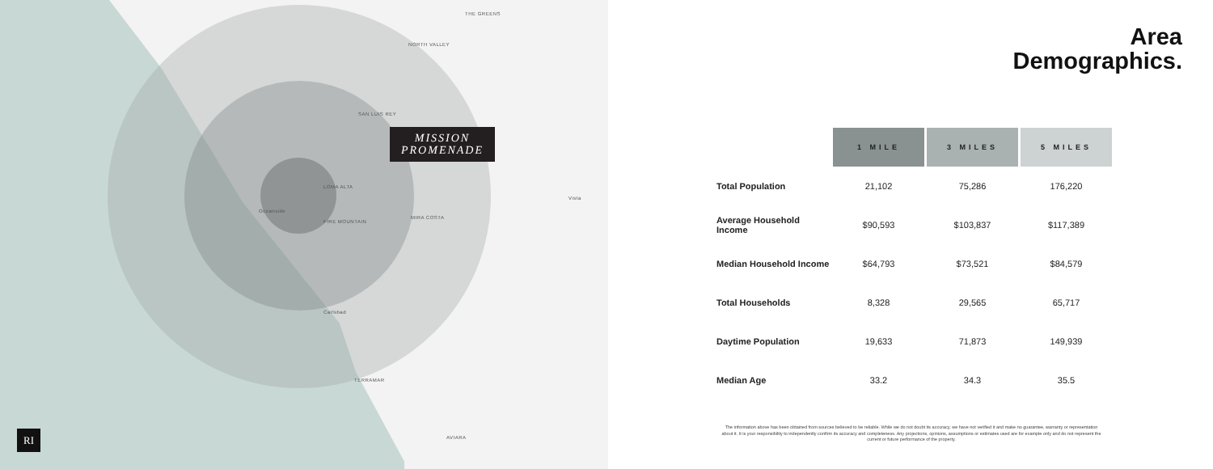THE GREENS
NORTH VALLEY
SAN LUIS REY
LOMA ALTA
Oceanside
FIRE MOUNTAIN
MIRA COSTA
Vista
Carlsbad
TERRAMAR
AVIARA
MISSION
PROMENADE
RI
Area
Demographics.
| | 1 MILE | 3 MILES | 5 MILES |
| Total Population | 21,102 | 75,286 | 176,220 |
| Average Household Income | $90,593 | $103,837 | $117,389 |
| Median Household Income | $64,793 | $73,521 | $84,579 |
| Total Households | 8,328 | 29,565 | 65,717 |
| Daytime Population | 19,633 | 71,873 | 149,939 |
| Median Age | 33.2 | 34.3 | 35.5 |
The information above has been obtained from sources believed to be reliable. While we do not doubt its accuracy, we have not verified it and make no guarantee, warranty or representation about it. It is your responsibility to independently confirm its accuracy and completeness. Any projections, opinions, assumptions or estimates used are for example only and do not represent the current or future performance of the property.